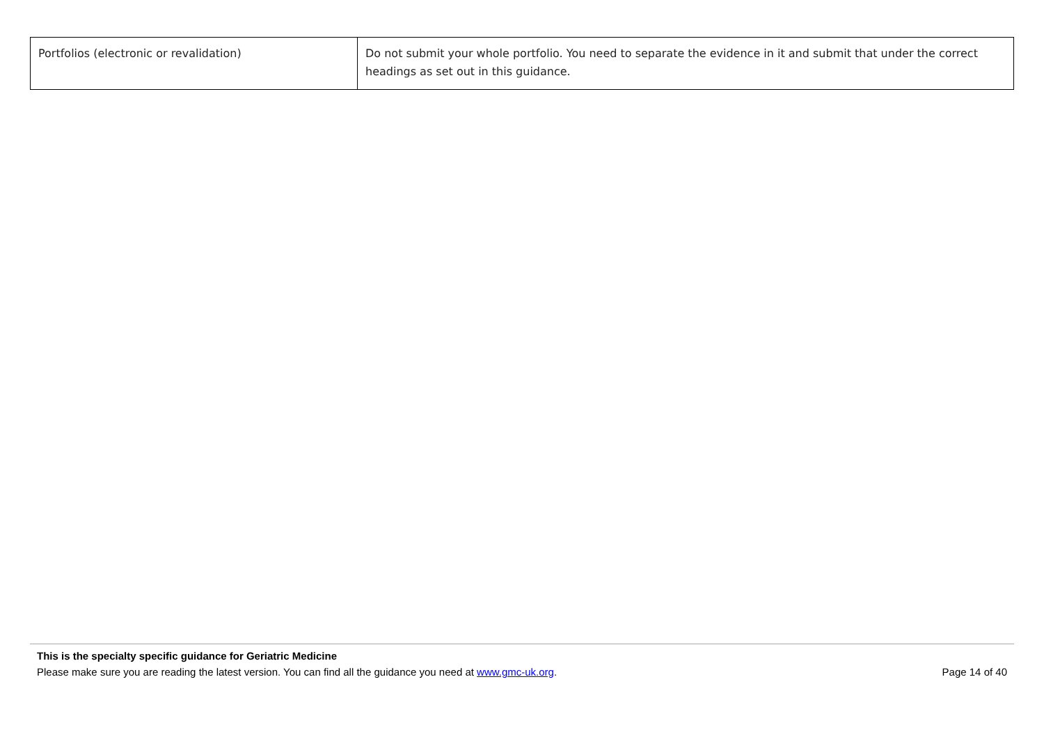| Portfolios (electronic or revalidation) | Do not submit your whole portfolio. You need to separate the evidence in it and submit that under the correct headings as set out in this guidance. |
This is the specialty specific guidance for Geriatric Medicine
Please make sure you are reading the latest version. You can find all the guidance you need at www.gmc-uk.org. Page 14 of 40